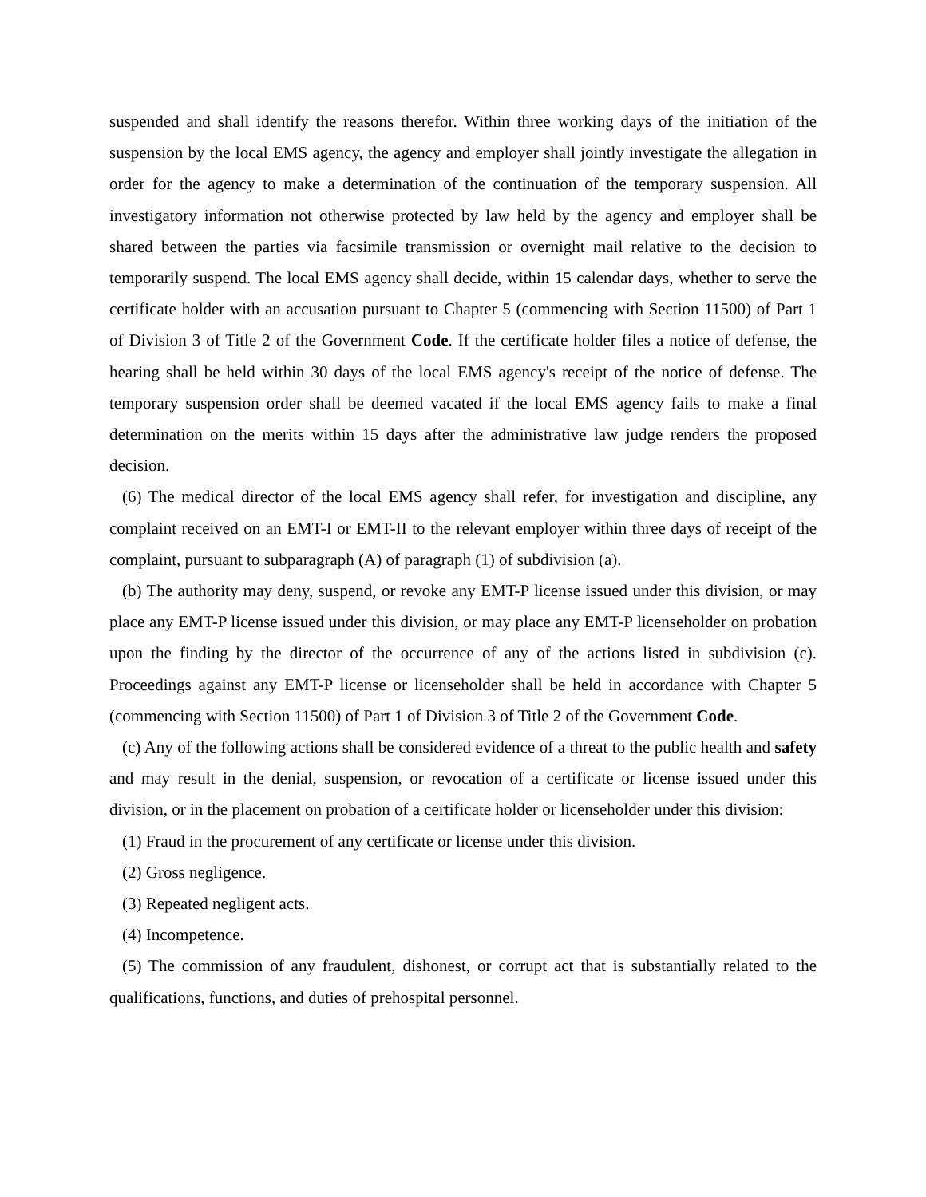suspended and shall identify the reasons therefor. Within three working days of the initiation of the suspension by the local EMS agency, the agency and employer shall jointly investigate the allegation in order for the agency to make a determination of the continuation of the temporary suspension. All investigatory information not otherwise protected by law held by the agency and employer shall be shared between the parties via facsimile transmission or overnight mail relative to the decision to temporarily suspend. The local EMS agency shall decide, within 15 calendar days, whether to serve the certificate holder with an accusation pursuant to Chapter 5 (commencing with Section 11500) of Part 1 of Division 3 of Title 2 of the Government Code. If the certificate holder files a notice of defense, the hearing shall be held within 30 days of the local EMS agency's receipt of the notice of defense. The temporary suspension order shall be deemed vacated if the local EMS agency fails to make a final determination on the merits within 15 days after the administrative law judge renders the proposed decision.
(6) The medical director of the local EMS agency shall refer, for investigation and discipline, any complaint received on an EMT-I or EMT-II to the relevant employer within three days of receipt of the complaint, pursuant to subparagraph (A) of paragraph (1) of subdivision (a).
(b) The authority may deny, suspend, or revoke any EMT-P license issued under this division, or may place any EMT-P license issued under this division, or may place any EMT-P licenseholder on probation upon the finding by the director of the occurrence of any of the actions listed in subdivision (c). Proceedings against any EMT-P license or licenseholder shall be held in accordance with Chapter 5 (commencing with Section 11500) of Part 1 of Division 3 of Title 2 of the Government Code.
(c) Any of the following actions shall be considered evidence of a threat to the public health and safety and may result in the denial, suspension, or revocation of a certificate or license issued under this division, or in the placement on probation of a certificate holder or licenseholder under this division:
(1) Fraud in the procurement of any certificate or license under this division.
(2) Gross negligence.
(3) Repeated negligent acts.
(4) Incompetence.
(5) The commission of any fraudulent, dishonest, or corrupt act that is substantially related to the qualifications, functions, and duties of prehospital personnel.